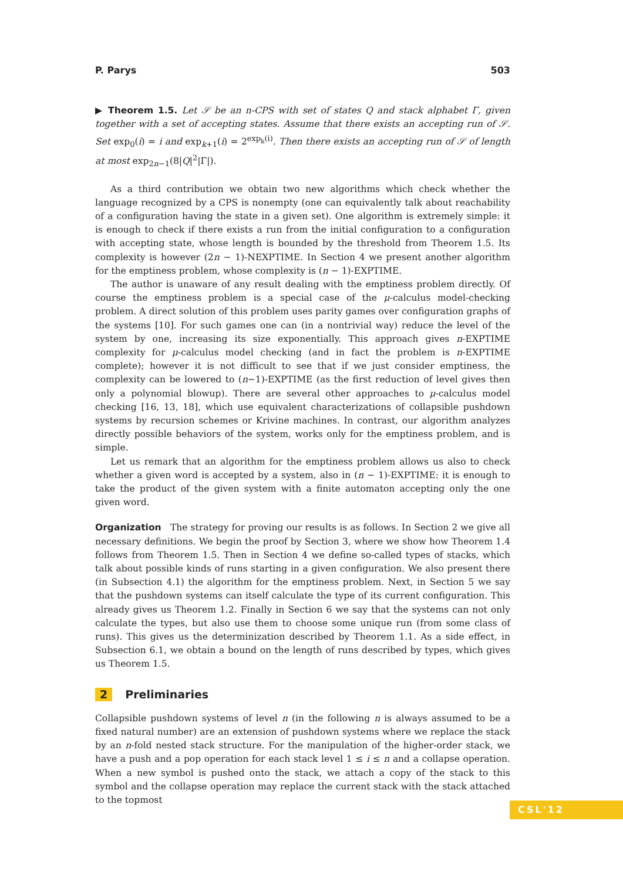P. Parys 503
▶ Theorem 1.5. Let 𝒮 be an n-CPS with set of states Q and stack alphabet Γ, given together with a set of accepting states. Assume that there exists an accepting run of 𝒮. Set exp<sub>0</sub>(i) = i and exp<sub>k+1</sub>(i) = 2<sup>exp<sub>k</sub>(i)</sup>. Then there exists an accepting run of 𝒮 of length at most exp<sub>2n−1</sub>(8|Q|<sup>2</sup>|Γ|).
As a third contribution we obtain two new algorithms which check whether the language recognized by a CPS is nonempty (one can equivalently talk about reachability of a configuration having the state in a given set). One algorithm is extremely simple: it is enough to check if there exists a run from the initial configuration to a configuration with accepting state, whose length is bounded by the threshold from Theorem 1.5. Its complexity is however (2n − 1)-NEXPTIME. In Section 4 we present another algorithm for the emptiness problem, whose complexity is (n − 1)-EXPTIME.
The author is unaware of any result dealing with the emptiness problem directly. Of course the emptiness problem is a special case of the μ-calculus model-checking problem. A direct solution of this problem uses parity games over configuration graphs of the systems [10]. For such games one can (in a nontrivial way) reduce the level of the system by one, increasing its size exponentially. This approach gives n-EXPTIME complexity for μ-calculus model checking (and in fact the problem is n-EXPTIME complete); however it is not difficult to see that if we just consider emptiness, the complexity can be lowered to (n−1)-EXPTIME (as the first reduction of level gives then only a polynomial blowup). There are several other approaches to μ-calculus model checking [16, 13, 18], which use equivalent characterizations of collapsible pushdown systems by recursion schemes or Krivine machines. In contrast, our algorithm analyzes directly possible behaviors of the system, works only for the emptiness problem, and is simple.
Let us remark that an algorithm for the emptiness problem allows us also to check whether a given word is accepted by a system, also in (n − 1)-EXPTIME: it is enough to take the product of the given system with a finite automaton accepting only the one given word.
Organization The strategy for proving our results is as follows. In Section 2 we give all necessary definitions. We begin the proof by Section 3, where we show how Theorem 1.4 follows from Theorem 1.5. Then in Section 4 we define so-called types of stacks, which talk about possible kinds of runs starting in a given configuration. We also present there (in Subsection 4.1) the algorithm for the emptiness problem. Next, in Section 5 we say that the pushdown systems can itself calculate the type of its current configuration. This already gives us Theorem 1.2. Finally in Section 6 we say that the systems can not only calculate the types, but also use them to choose some unique run (from some class of runs). This gives us the determinization described by Theorem 1.1. As a side effect, in Subsection 6.1, we obtain a bound on the length of runs described by types, which gives us Theorem 1.5.
2 Preliminaries
Collapsible pushdown systems of level n (in the following n is always assumed to be a fixed natural number) are an extension of pushdown systems where we replace the stack by an n-fold nested stack structure. For the manipulation of the higher-order stack, we have a push and a pop operation for each stack level 1 ≤ i ≤ n and a collapse operation. When a new symbol is pushed onto the stack, we attach a copy of the stack to this symbol and the collapse operation may replace the current stack with the stack attached to the topmost
CSL'12